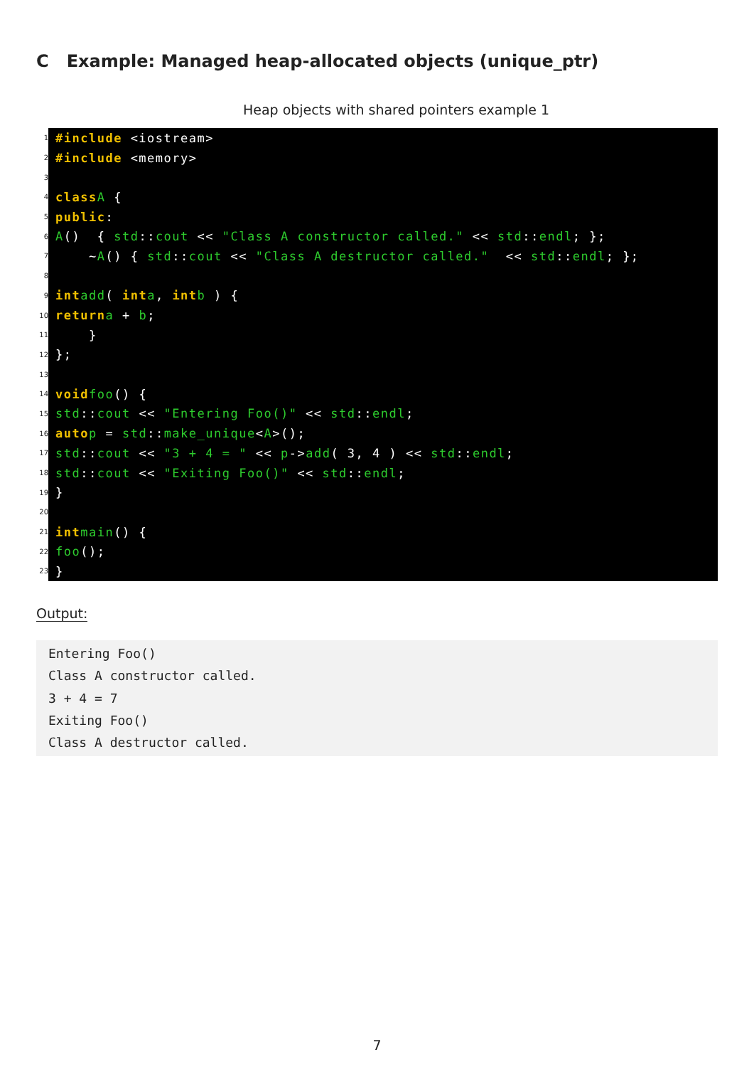C Example: Managed heap-allocated objects (unique_ptr)
Heap objects with shared pointers example 1
1 #include <iostream>
2 #include <memory>
3
4 class A {
5 public:
6 A () { std:: cout << "Class A constructor called." << std:: endl; };
7 ~ A () { std:: cout << "Class A destructor called." << std:: endl; };
8
9 int add ( int a, int b ) {
10 return a + b;
11 }
12 };
13
14 void foo () {
15 std:: cout << "Entering Foo()" << std:: endl;
16 auto p = std:: make_unique < A >();
17 std:: cout << "3 + 4 = " << p -> add ( 3, 4 ) << std:: endl;
18 std:: cout << "Exiting Foo()" << std:: endl;
19 }
20
21 int main () {
22 foo ();
23 }
Output:
Entering Foo() Class A constructor called. 3 + 4 = 7 Exiting Foo() Class A destructor called.
7